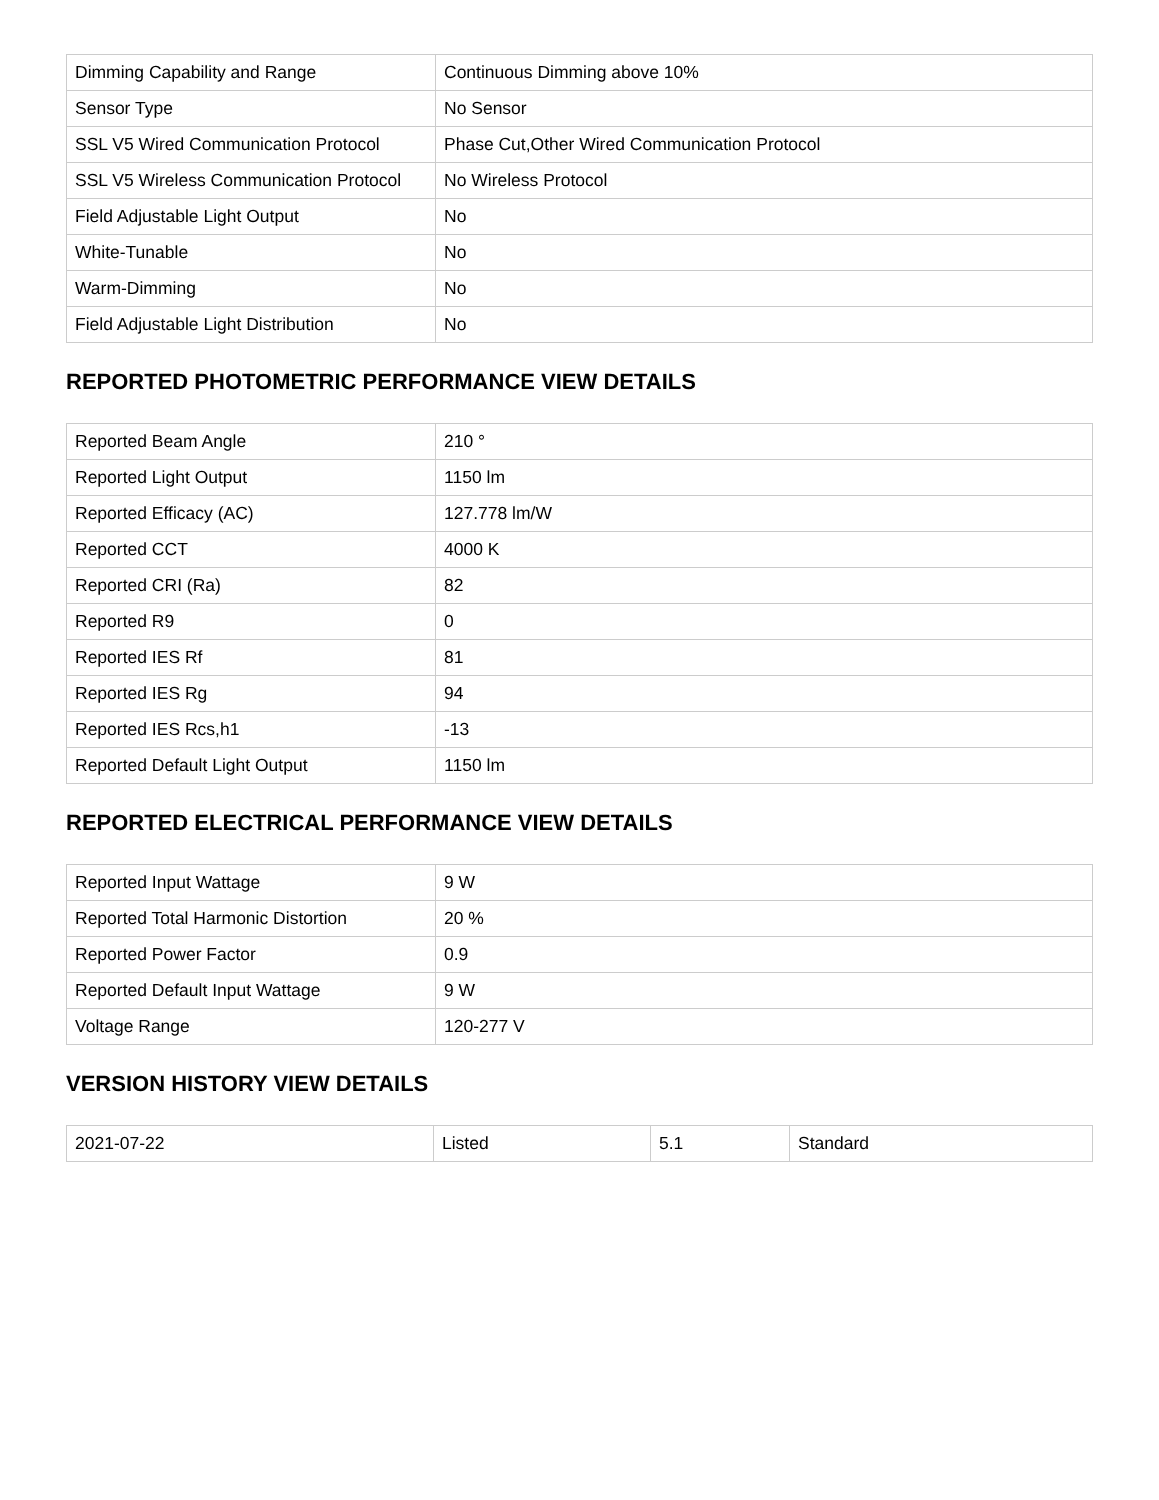| Dimming Capability and Range | Continuous Dimming above 10% |
| Sensor Type | No Sensor |
| SSL V5 Wired Communication Protocol | Phase Cut,Other Wired Communication Protocol |
| SSL V5 Wireless Communication Protocol | No Wireless Protocol |
| Field Adjustable Light Output | No |
| White-Tunable | No |
| Warm-Dimming | No |
| Field Adjustable Light Distribution | No |
REPORTED PHOTOMETRIC PERFORMANCE VIEW DETAILS
| Reported Beam Angle | 210 ° |
| Reported Light Output | 1150 lm |
| Reported Efficacy (AC) | 127.778 lm/W |
| Reported CCT | 4000 K |
| Reported CRI (Ra) | 82 |
| Reported R9 | 0 |
| Reported IES Rf | 81 |
| Reported IES Rg | 94 |
| Reported IES Rcs,h1 | -13 |
| Reported Default Light Output | 1150 lm |
REPORTED ELECTRICAL PERFORMANCE VIEW DETAILS
| Reported Input Wattage | 9 W |
| Reported Total Harmonic Distortion | 20 % |
| Reported Power Factor | 0.9 |
| Reported Default Input Wattage | 9 W |
| Voltage Range | 120-277 V |
VERSION HISTORY VIEW DETAILS
| 2021-07-22 | Listed | 5.1 | Standard |